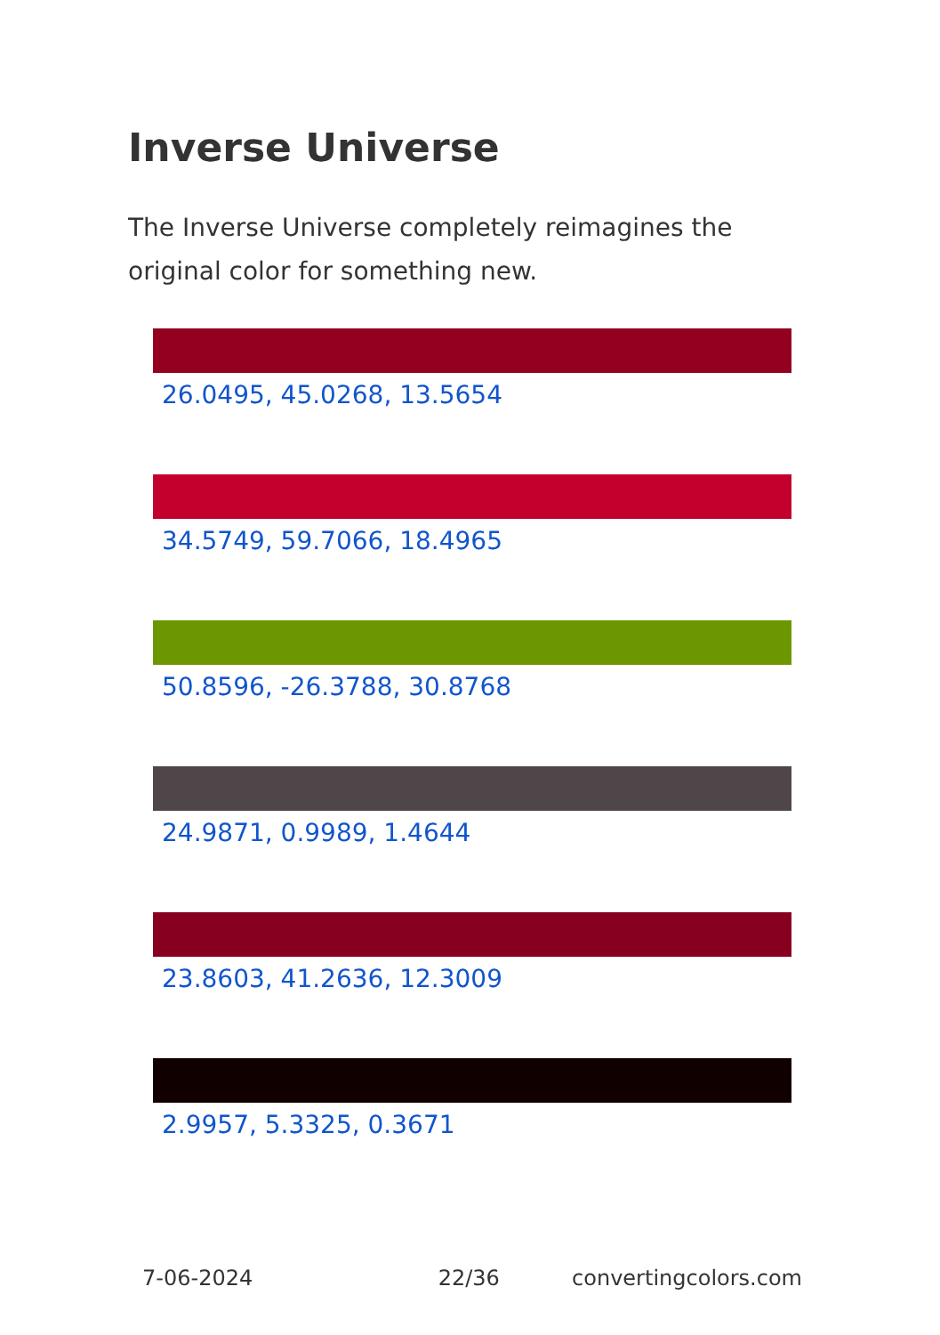Inverse Universe
The Inverse Universe completely reimagines the original color for something new.
26.0495, 45.0268, 13.5654
34.5749, 59.7066, 18.4965
50.8596, -26.3788, 30.8768
24.9871, 0.9989, 1.4644
23.8603, 41.2636, 12.3009
2.9957, 5.3325, 0.3671
7-06-2024 22/36 convertingcolors.com